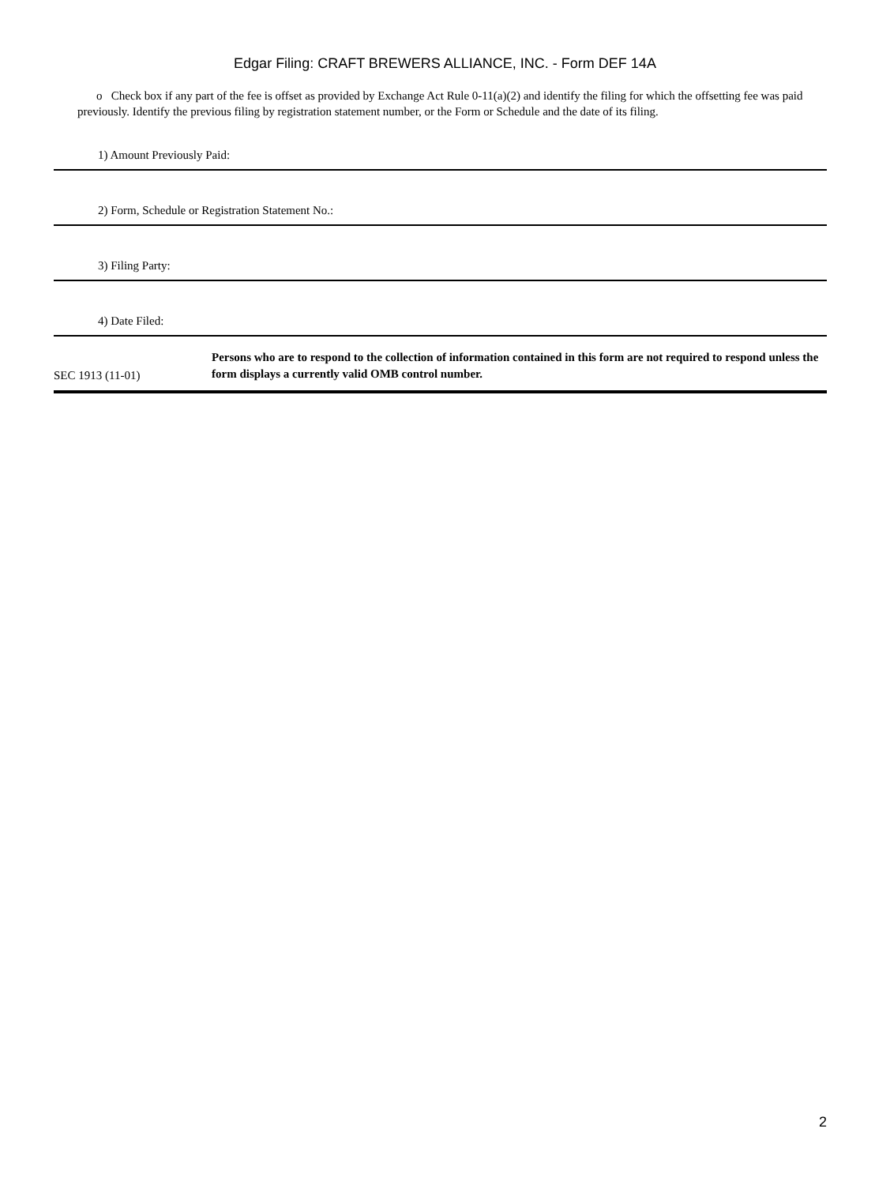Edgar Filing: CRAFT BREWERS ALLIANCE, INC. - Form DEF 14A
o Check box if any part of the fee is offset as provided by Exchange Act Rule 0-11(a)(2) and identify the filing for which the offsetting fee was paid previously. Identify the previous filing by registration statement number, or the Form or Schedule and the date of its filing.
1) Amount Previously Paid:
2) Form, Schedule or Registration Statement No.:
3) Filing Party:
4) Date Filed:
SEC 1913 (11-01)
Persons who are to respond to the collection of information contained in this form are not required to respond unless the form displays a currently valid OMB control number.
2